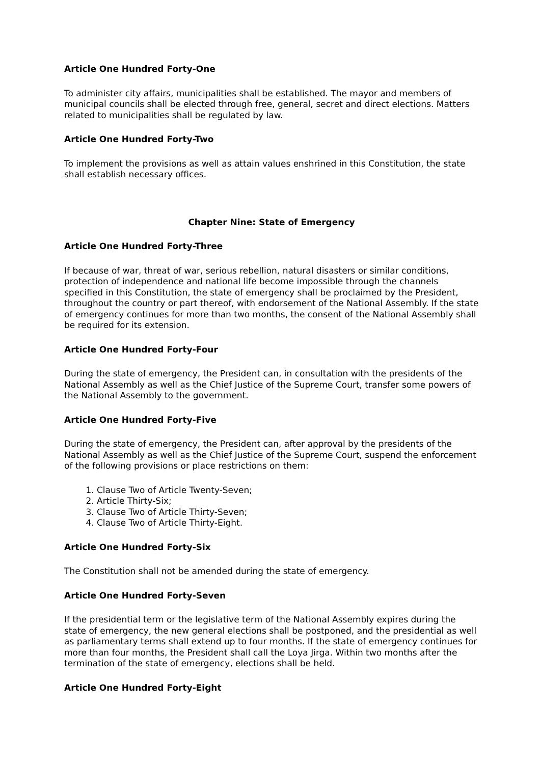Article One Hundred Forty-One
To administer city affairs, municipalities shall be established. The mayor and members of municipal councils shall be elected through free, general, secret and direct elections. Matters related to municipalities shall be regulated by law.
Article One Hundred Forty-Two
To implement the provisions as well as attain values enshrined in this Constitution, the state shall establish necessary offices.
Chapter Nine: State of Emergency
Article One Hundred Forty-Three
If because of war, threat of war, serious rebellion, natural disasters or similar conditions, protection of independence and national life become impossible through the channels specified in this Constitution, the state of emergency shall be proclaimed by the President, throughout the country or part thereof, with endorsement of the National Assembly. If the state of emergency continues for more than two months, the consent of the National Assembly shall be required for its extension.
Article One Hundred Forty-Four
During the state of emergency, the President can, in consultation with the presidents of the National Assembly as well as the Chief Justice of the Supreme Court, transfer some powers of the National Assembly to the government.
Article One Hundred Forty-Five
During the state of emergency, the President can, after approval by the presidents of the National Assembly as well as the Chief Justice of the Supreme Court, suspend the enforcement of the following provisions or place restrictions on them:
1. Clause Two of Article Twenty-Seven;
2. Article Thirty-Six;
3. Clause Two of Article Thirty-Seven;
4. Clause Two of Article Thirty-Eight.
Article One Hundred Forty-Six
The Constitution shall not be amended during the state of emergency.
Article One Hundred Forty-Seven
If the presidential term or the legislative term of the National Assembly expires during the state of emergency, the new general elections shall be postponed, and the presidential as well as parliamentary terms shall extend up to four months. If the state of emergency continues for more than four months, the President shall call the Loya Jirga. Within two months after the termination of the state of emergency, elections shall be held.
Article One Hundred Forty-Eight